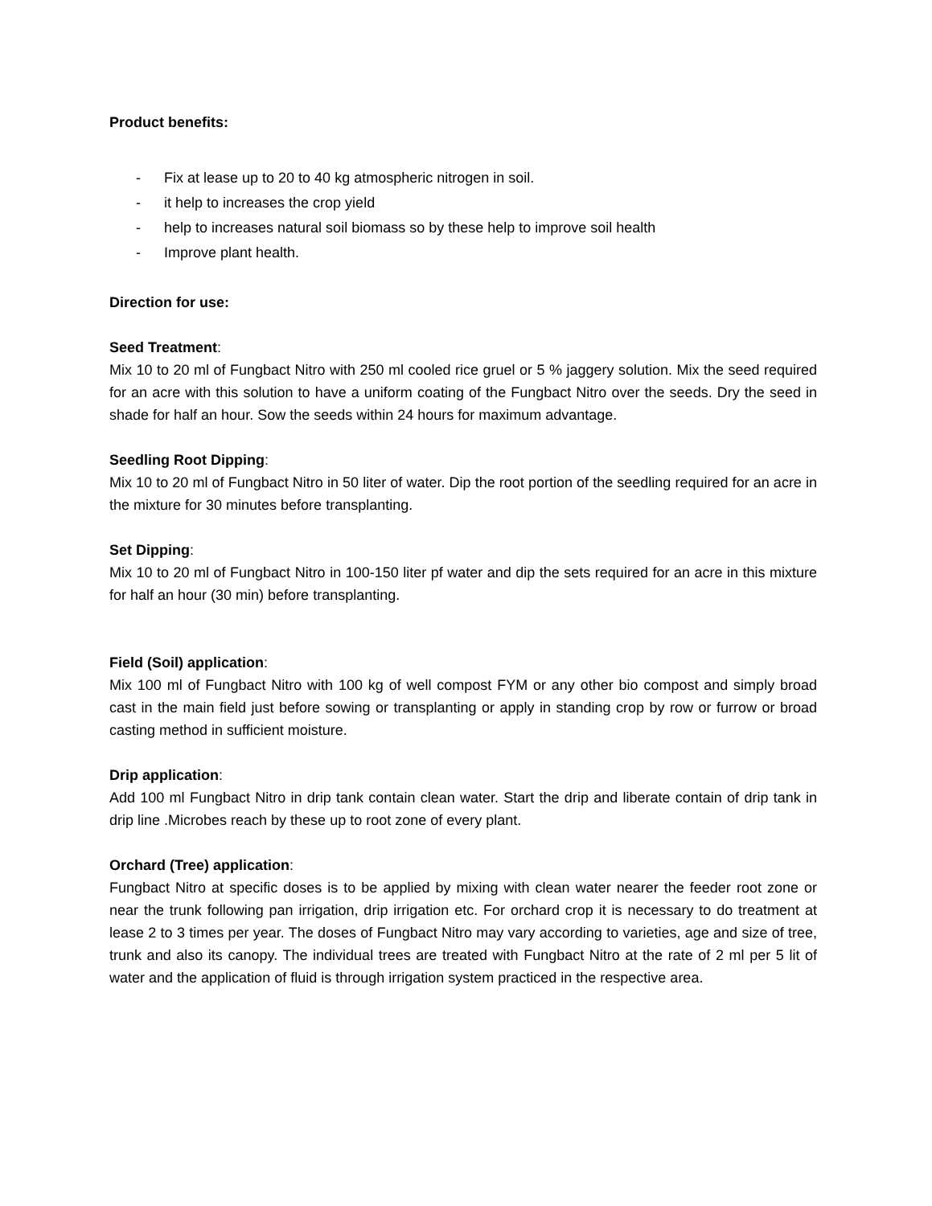Product benefits:
- Fix at lease up to 20 to 40 kg atmospheric nitrogen in soil.
- it help to increases the crop yield
- help to increases natural soil biomass so by these help to improve soil health
- Improve plant health.
Direction for use:
Seed Treatment:
Mix 10 to 20 ml of Fungbact Nitro with 250 ml cooled rice gruel or 5 % jaggery solution. Mix the seed required for an acre with this solution to have a uniform coating of the Fungbact Nitro over the seeds. Dry the seed in shade for half an hour. Sow the seeds within 24 hours for maximum advantage.
Seedling Root Dipping:
Mix 10 to 20 ml of Fungbact Nitro in 50 liter of water. Dip the root portion of the seedling required for an acre in the mixture for 30 minutes before transplanting.
Set Dipping:
Mix 10 to 20 ml of Fungbact Nitro in 100-150 liter pf water and dip the sets required for an acre in this mixture for half an hour (30 min) before transplanting.
Field (Soil) application:
Mix 100 ml of Fungbact Nitro with 100 kg of well compost FYM or any other bio compost and simply broad cast in the main field just before sowing or transplanting or apply in standing crop by row or furrow or broad casting method in sufficient moisture.
Drip application:
Add 100 ml Fungbact Nitro in drip tank contain clean water. Start the drip and liberate contain of drip tank in drip line .Microbes reach by these up to root zone of every plant.
Orchard (Tree) application:
Fungbact Nitro at specific doses is to be applied by mixing with clean water nearer the feeder root zone or near the trunk following pan irrigation, drip irrigation etc. For orchard crop it is necessary to do treatment at lease 2 to 3 times per year. The doses of Fungbact Nitro may vary according to varieties, age and size of tree, trunk and also its canopy. The individual trees are treated with Fungbact Nitro at the rate of 2 ml per 5 lit of water and the application of fluid is through irrigation system practiced in the respective area.